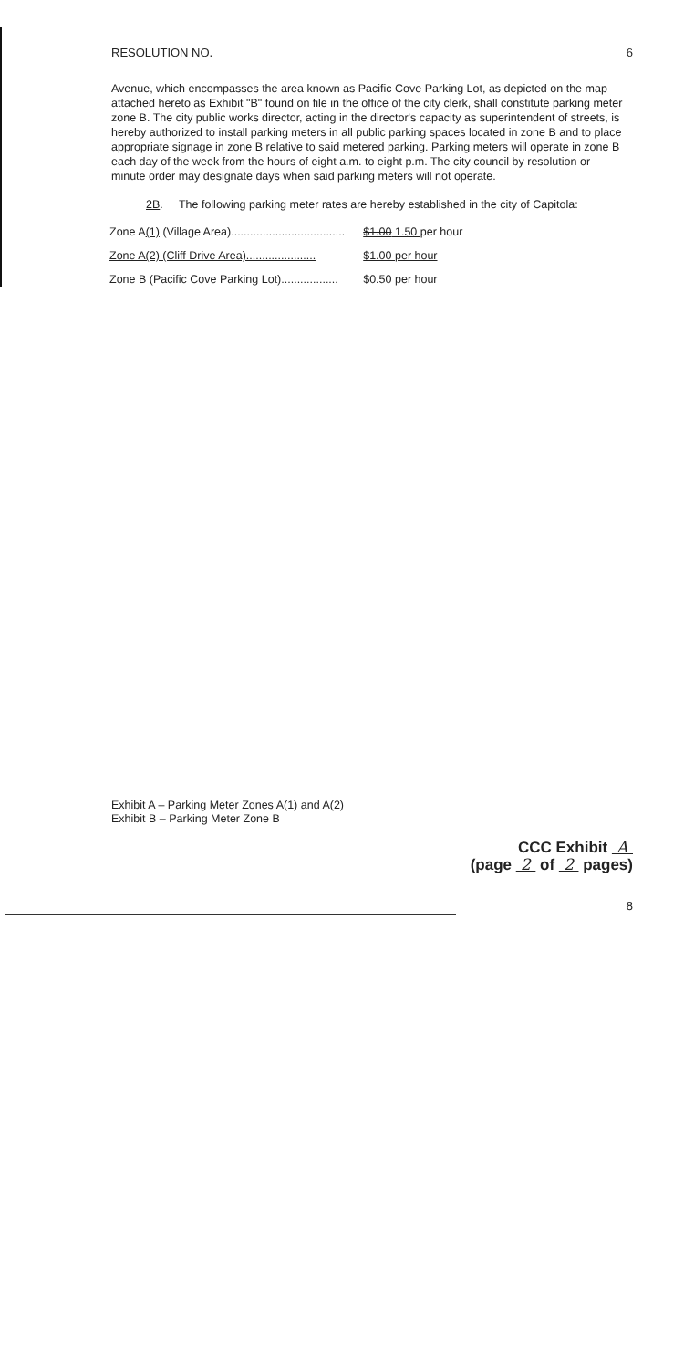RESOLUTION NO. 6
Avenue, which encompasses the area known as Pacific Cove Parking Lot, as depicted on the map attached hereto as Exhibit "B" found on file in the office of the city clerk, shall constitute parking meter zone B. The city public works director, acting in the director's capacity as superintendent of streets, is hereby authorized to install parking meters in all public parking spaces located in zone B and to place appropriate signage in zone B relative to said metered parking. Parking meters will operate in zone B each day of the week from the hours of eight a.m. to eight p.m. The city council by resolution or minute order may designate days when said parking meters will not operate.
2B. The following parking meter rates are hereby established in the city of Capitola:
| Zone A (1) (Village Area).................................... | $1.00 1.50 per hour |
| Zone A(2) (Cliff Drive Area)...................... | $1.00 per hour |
| Zone B (Pacific Cove Parking Lot).................. | $0.50 per hour |
Exhibit A – Parking Meter Zones A(1) and A(2)
Exhibit B – Parking Meter Zone B
CCC Exhibit A
(page 2 of 2 pages)
8